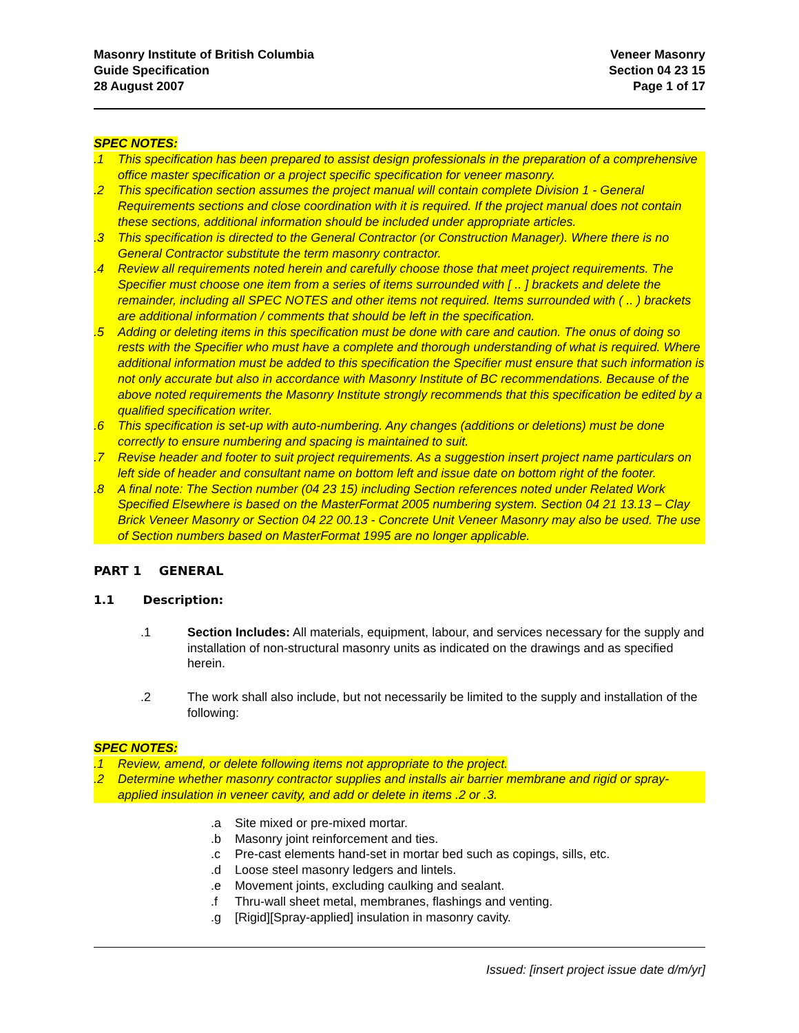Masonry Institute of British Columbia
Guide Specification
28 August 2007
Veneer Masonry
Section 04 23 15
Page 1 of 17
SPEC NOTES:
.1 This specification has been prepared to assist design professionals in the preparation of a comprehensive office master specification or a project specific specification for veneer masonry.
.2 This specification section assumes the project manual will contain complete Division 1 - General Requirements sections and close coordination with it is required. If the project manual does not contain these sections, additional information should be included under appropriate articles.
.3 This specification is directed to the General Contractor (or Construction Manager). Where there is no General Contractor substitute the term masonry contractor.
.4 Review all requirements noted herein and carefully choose those that meet project requirements. The Specifier must choose one item from a series of items surrounded with [ .. ] brackets and delete the remainder, including all SPEC NOTES and other items not required. Items surrounded with ( .. ) brackets are additional information / comments that should be left in the specification.
.5 Adding or deleting items in this specification must be done with care and caution. The onus of doing so rests with the Specifier who must have a complete and thorough understanding of what is required. Where additional information must be added to this specification the Specifier must ensure that such information is not only accurate but also in accordance with Masonry Institute of BC recommendations. Because of the above noted requirements the Masonry Institute strongly recommends that this specification be edited by a qualified specification writer.
.6 This specification is set-up with auto-numbering. Any changes (additions or deletions) must be done correctly to ensure numbering and spacing is maintained to suit.
.7 Revise header and footer to suit project requirements. As a suggestion insert project name particulars on left side of header and consultant name on bottom left and issue date on bottom right of the footer.
.8 A final note: The Section number (04 23 15) including Section references noted under Related Work Specified Elsewhere is based on the MasterFormat 2005 numbering system. Section 04 21 13.13 – Clay Brick Veneer Masonry or Section 04 22 00.13 - Concrete Unit Veneer Masonry may also be used. The use of Section numbers based on MasterFormat 1995 are no longer applicable.
PART 1 GENERAL
1.1 Description:
.1 Section Includes: All materials, equipment, labour, and services necessary for the supply and installation of non-structural masonry units as indicated on the drawings and as specified herein.
.2 The work shall also include, but not necessarily be limited to the supply and installation of the following:
SPEC NOTES:
.1 Review, amend, or delete following items not appropriate to the project.
.2 Determine whether masonry contractor supplies and installs air barrier membrane and rigid or spray-applied insulation in veneer cavity, and add or delete in items .2 or .3.
.a Site mixed or pre-mixed mortar.
.b Masonry joint reinforcement and ties.
.c Pre-cast elements hand-set in mortar bed such as copings, sills, etc.
.d Loose steel masonry ledgers and lintels.
.e Movement joints, excluding caulking and sealant.
.f Thru-wall sheet metal, membranes, flashings and venting.
.g [Rigid][Spray-applied] insulation in masonry cavity.
Issued: [insert project issue date d/m/yr]